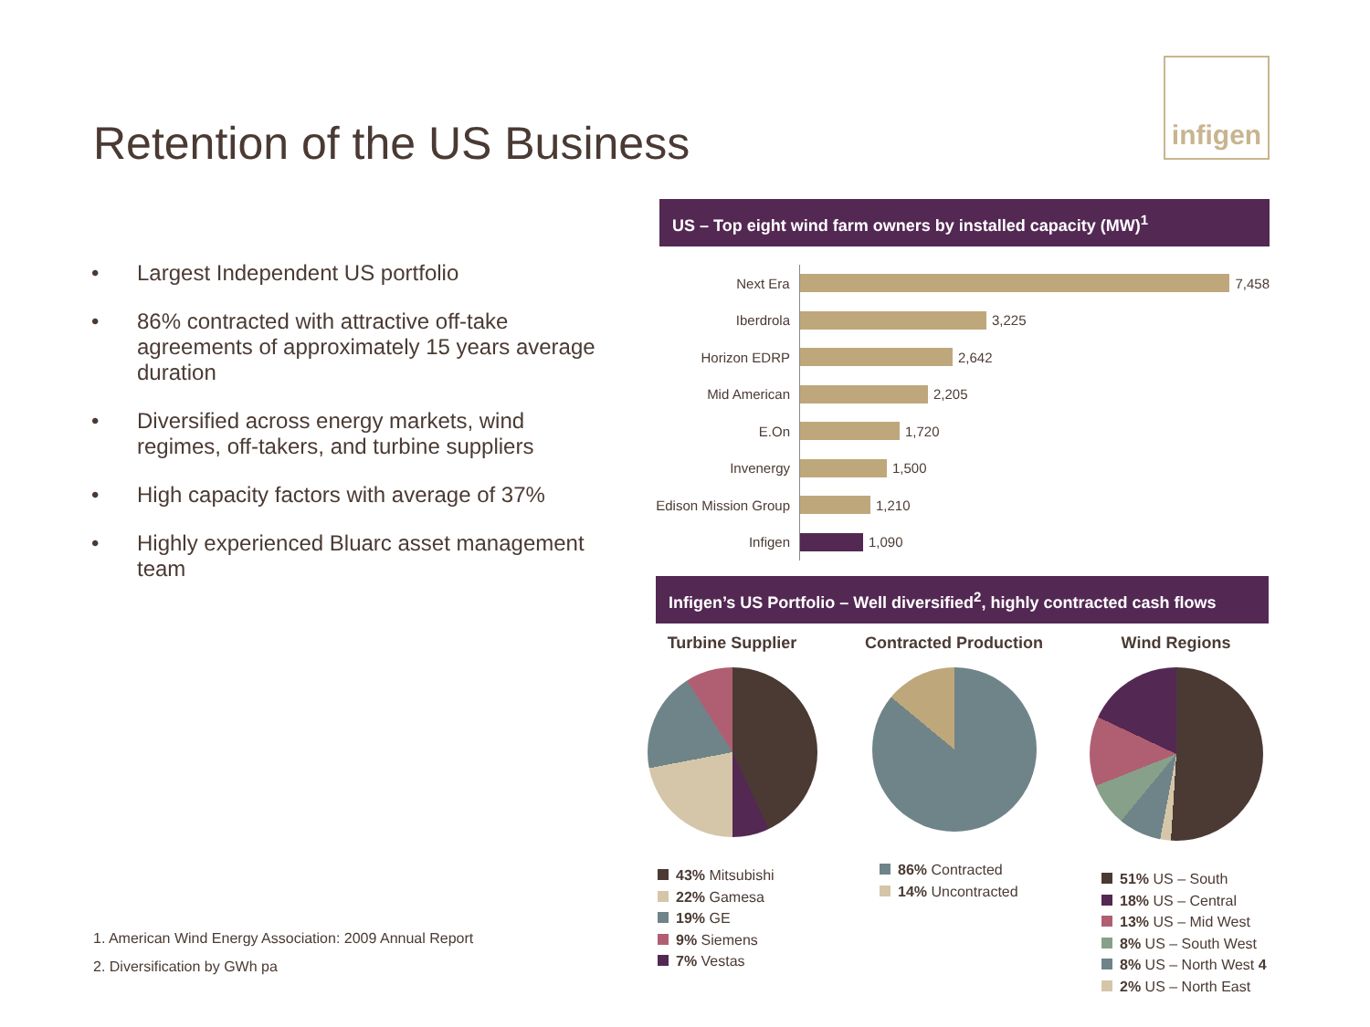Retention of the US Business
infigen
• Largest Independent US portfolio
• 86% contracted with attractive off-take agreements of approximately 15 years average duration
• Diversified across energy markets, wind regimes, off-takers, and turbine suppliers
• High capacity factors with average of 37%
• Highly experienced Bluarc asset management team
1. American Wind Energy Association: 2009 Annual Report
2. Diversification by GWh pa
US – Top eight wind farm owners by installed capacity (MW)<sup>1</sup>
Next Era
7,458
Iberdrola
3,225
Horizon EDRP
2,642
Mid American
2,205
E.On
1,720
Invenergy
1,500
Edison Mission Group
1,210
Infigen
1,090
Infigen’s US Portfolio – Well diversified<sup>2</sup>, highly contracted cash flows
Turbine Supplier
43% Mitsubishi
22% Gamesa
19% GE
9% Siemens
7% Vestas
Contracted Production
86% Contracted
14% Uncontracted
Wind Regions
51% US – South
18% US – Central
13% US – Mid West
8% US – South West
8% US – North West 4
2% US – North East